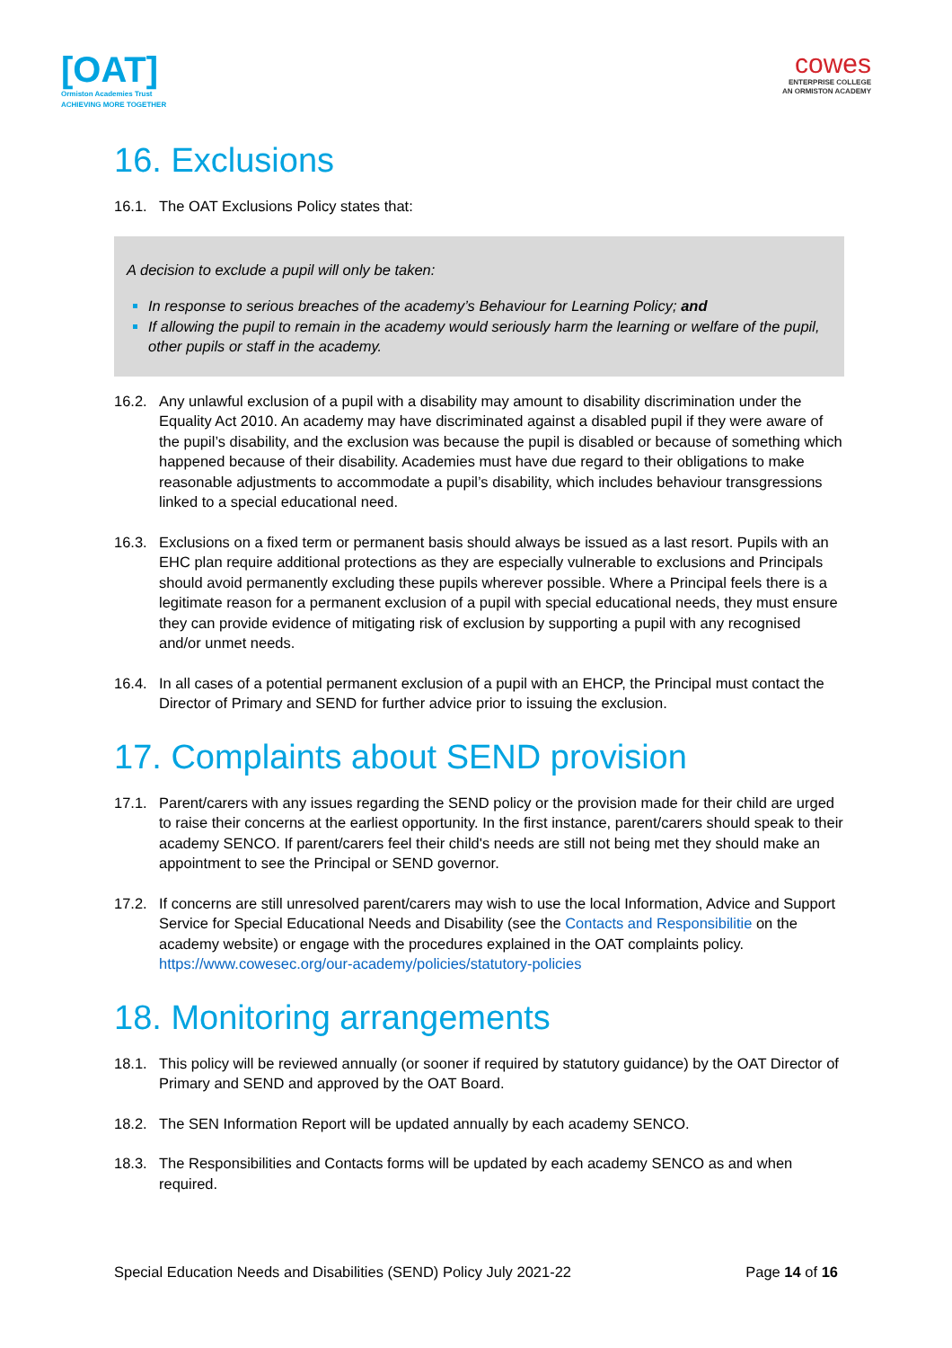[OAT]
Ormiston Academies Trust
ACHIEVING MORE TOGETHER
cowes
ENTERPRISE COLLEGE
AN ORMISTON ACADEMY
16. Exclusions
16.1. The OAT Exclusions Policy states that:
A decision to exclude a pupil will only be taken:
In response to serious breaches of the academy’s Behaviour for Learning Policy; and
If allowing the pupil to remain in the academy would seriously harm the learning or welfare of the pupil, other pupils or staff in the academy.
16.2. Any unlawful exclusion of a pupil with a disability may amount to disability discrimination under the Equality Act 2010. An academy may have discriminated against a disabled pupil if they were aware of the pupil’s disability, and the exclusion was because the pupil is disabled or because of something which happened because of their disability. Academies must have due regard to their obligations to make reasonable adjustments to accommodate a pupil’s disability, which includes behaviour transgressions linked to a special educational need.
16.3. Exclusions on a fixed term or permanent basis should always be issued as a last resort. Pupils with an EHC plan require additional protections as they are especially vulnerable to exclusions and Principals should avoid permanently excluding these pupils wherever possible. Where a Principal feels there is a legitimate reason for a permanent exclusion of a pupil with special educational needs, they must ensure they can provide evidence of mitigating risk of exclusion by supporting a pupil with any recognised and/or unmet needs.
16.4. In all cases of a potential permanent exclusion of a pupil with an EHCP, the Principal must contact the Director of Primary and SEND for further advice prior to issuing the exclusion.
17. Complaints about SEND provision
17.1. Parent/carers with any issues regarding the SEND policy or the provision made for their child are urged to raise their concerns at the earliest opportunity. In the first instance, parent/carers should speak to their academy SENCO. If parent/carers feel their child's needs are still not being met they should make an appointment to see the Principal or SEND governor.
17.2. If concerns are still unresolved parent/carers may wish to use the local Information, Advice and Support Service for Special Educational Needs and Disability (see the Contacts and Responsibilitie on the academy website) or engage with the procedures explained in the OAT complaints policy. https://www.cowesec.org/our-academy/policies/statutory-policies
18. Monitoring arrangements
18.1. This policy will be reviewed annually (or sooner if required by statutory guidance) by the OAT Director of Primary and SEND and approved by the OAT Board.
18.2. The SEN Information Report will be updated annually by each academy SENCO.
18.3. The Responsibilities and Contacts forms will be updated by each academy SENCO as and when required.
Special Education Needs and Disabilities (SEND) Policy July 2021-22 Page 14 of 16